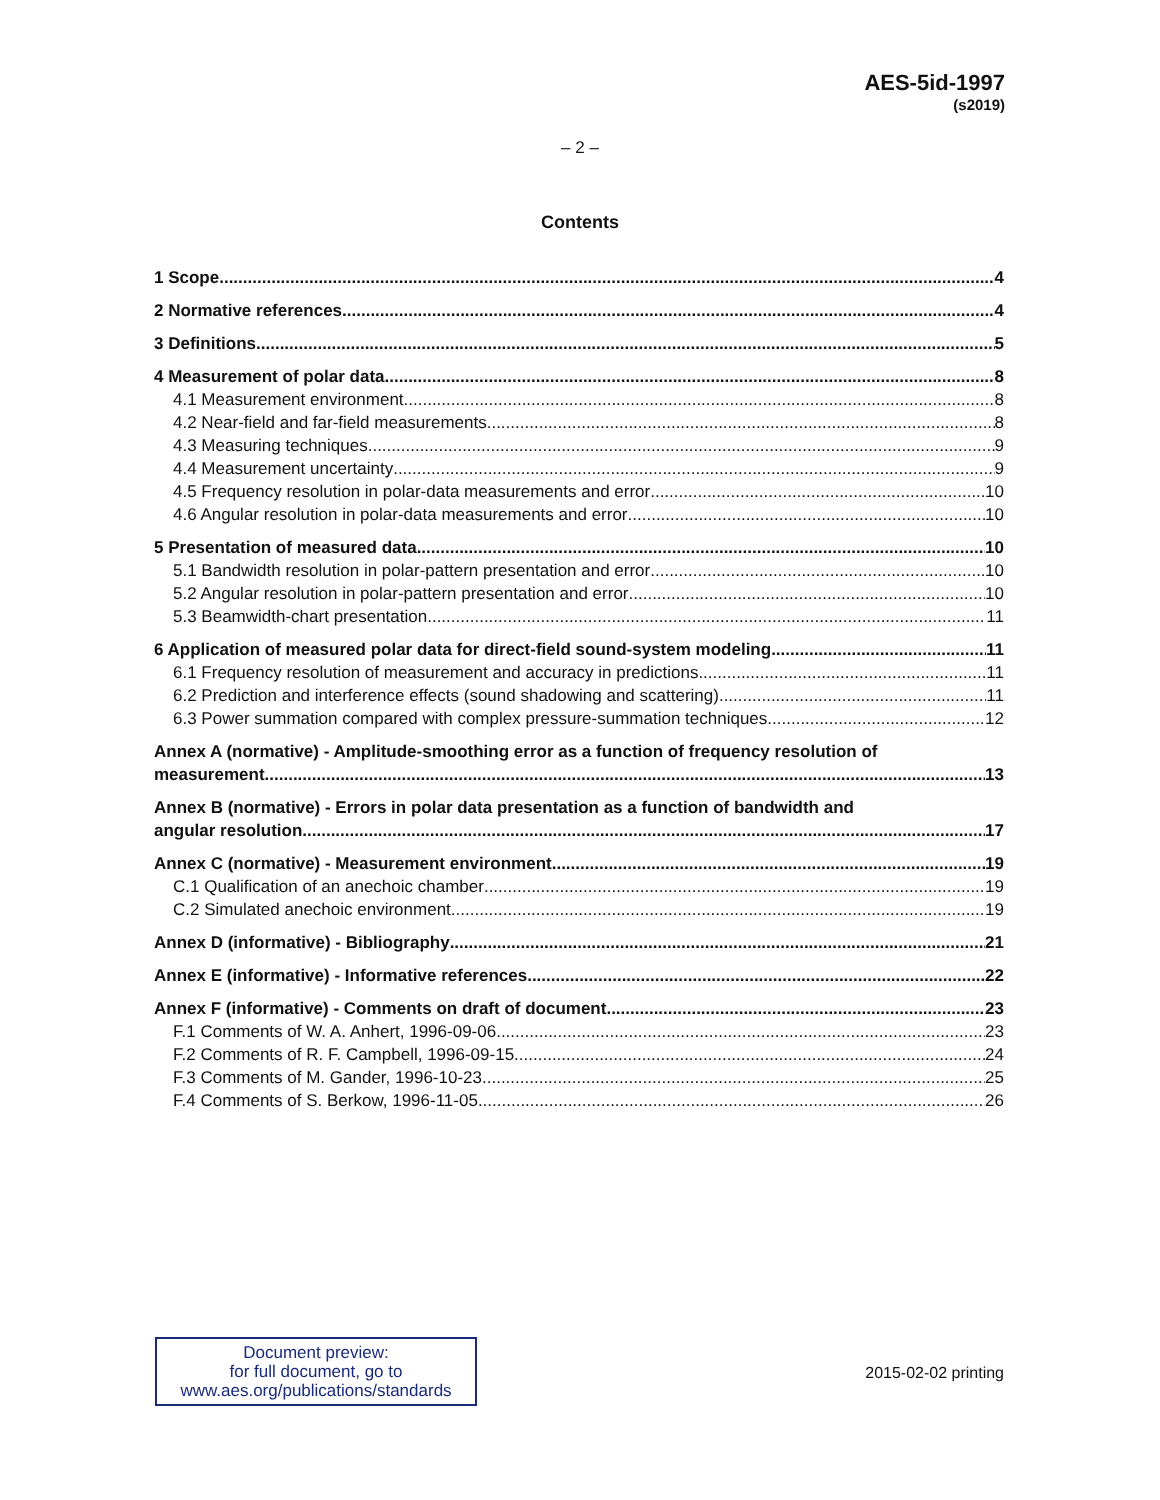AES-5id-1997
(s2019)
– 2 –
Contents
1 Scope 4
2 Normative references 4
3 Definitions 5
4 Measurement of polar data 8
4.1 Measurement environment 8
4.2 Near-field and far-field measurements 8
4.3 Measuring techniques 9
4.4 Measurement uncertainty 9
4.5 Frequency resolution in polar-data measurements and error 10
4.6 Angular resolution in polar-data measurements and error 10
5 Presentation of measured data 10
5.1 Bandwidth resolution in polar-pattern presentation and error 10
5.2 Angular resolution in polar-pattern presentation and error 10
5.3 Beamwidth-chart presentation 11
6 Application of measured polar data for direct-field sound-system modeling 11
6.1 Frequency resolution of measurement and accuracy in predictions 11
6.2 Prediction and interference effects (sound shadowing and scattering) 11
6.3 Power summation compared with complex pressure-summation techniques 12
Annex A (normative) - Amplitude-smoothing error as a function of frequency resolution of
measurement 13
Annex B (normative) - Errors in polar data presentation as a function of bandwidth and
angular resolution 17
Annex C (normative) - Measurement environment 19
C.1 Qualification of an anechoic chamber 19
C.2 Simulated anechoic environment 19
Annex D (informative) - Bibliography 21
Annex E (informative) - Informative references 22
Annex F (informative) - Comments on draft of document 23
F.1 Comments of W. A. Anhert, 1996-09-06 23
F.2 Comments of R. F. Campbell, 1996-09-15 24
F.3 Comments of M. Gander, 1996-10-23 25
F.4 Comments of S. Berkow, 1996-11-05 26
Document preview:
for full document, go to
www.aes.org/publications/standards
2015-02-02 printing